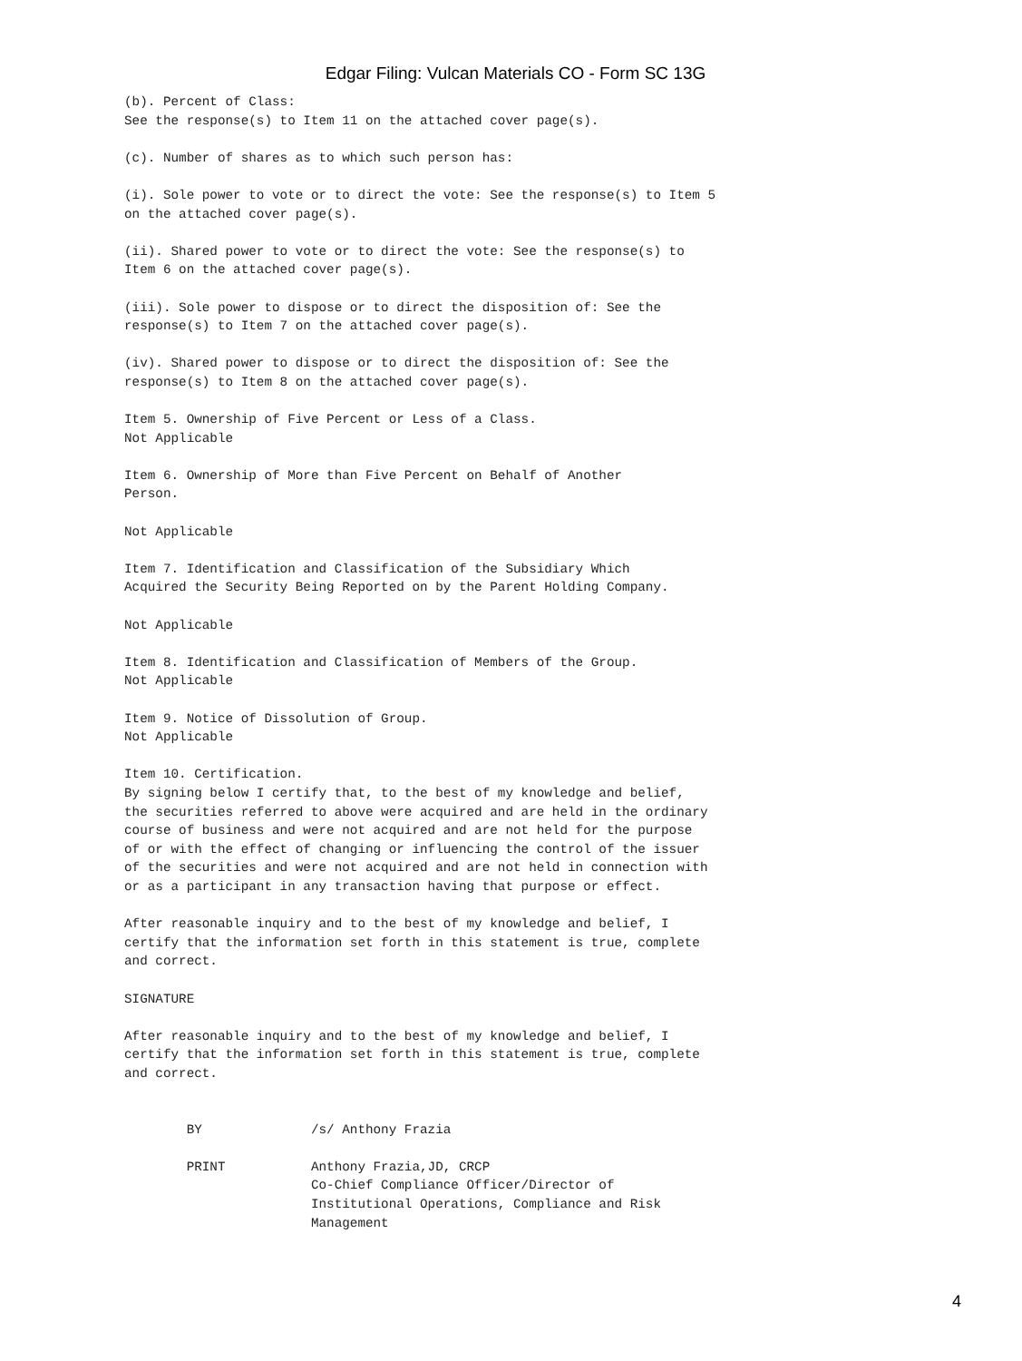Edgar Filing: Vulcan Materials CO - Form SC 13G
(b). Percent of Class:
See the response(s) to Item 11 on the attached cover page(s).

(c). Number of shares as to which such person has:

(i). Sole power to vote or to direct the vote: See the response(s) to Item 5
on the attached cover page(s).

(ii). Shared power to vote or to direct the vote: See the response(s) to
Item 6 on the attached cover page(s).

(iii). Sole power to dispose or to direct the disposition of: See the
response(s) to Item 7 on the attached cover page(s).

(iv). Shared power to dispose or to direct the disposition of: See the
response(s) to Item 8 on the attached cover page(s).

Item 5. Ownership of Five Percent or Less of a Class.
Not Applicable

Item 6. Ownership of More than Five Percent on Behalf of Another
Person.

Not Applicable

Item 7. Identification and Classification of the Subsidiary Which
Acquired the Security Being Reported on by the Parent Holding Company.

Not Applicable

Item 8. Identification and Classification of Members of the Group.
Not Applicable

Item 9. Notice of Dissolution of Group.
Not Applicable

Item 10. Certification.
By signing below I certify that, to the best of my knowledge and belief,
the securities referred to above were acquired and are held in the ordinary
course of business and were not acquired and are not held for the purpose
of or with the effect of changing or influencing the control of the issuer
of the securities and were not acquired and are not held in connection with
or as a participant in any transaction having that purpose or effect.

After reasonable inquiry and to the best of my knowledge and belief, I
certify that the information set forth in this statement is true, complete
and correct.

SIGNATURE

After reasonable inquiry and to the best of my knowledge and belief, I
certify that the information set forth in this statement is true, complete
and correct.


        BY              /s/ Anthony Frazia

        PRINT           Anthony Frazia,JD, CRCP
                        Co-Chief Compliance Officer/Director of
                        Institutional Operations, Compliance and Risk
                        Management
4